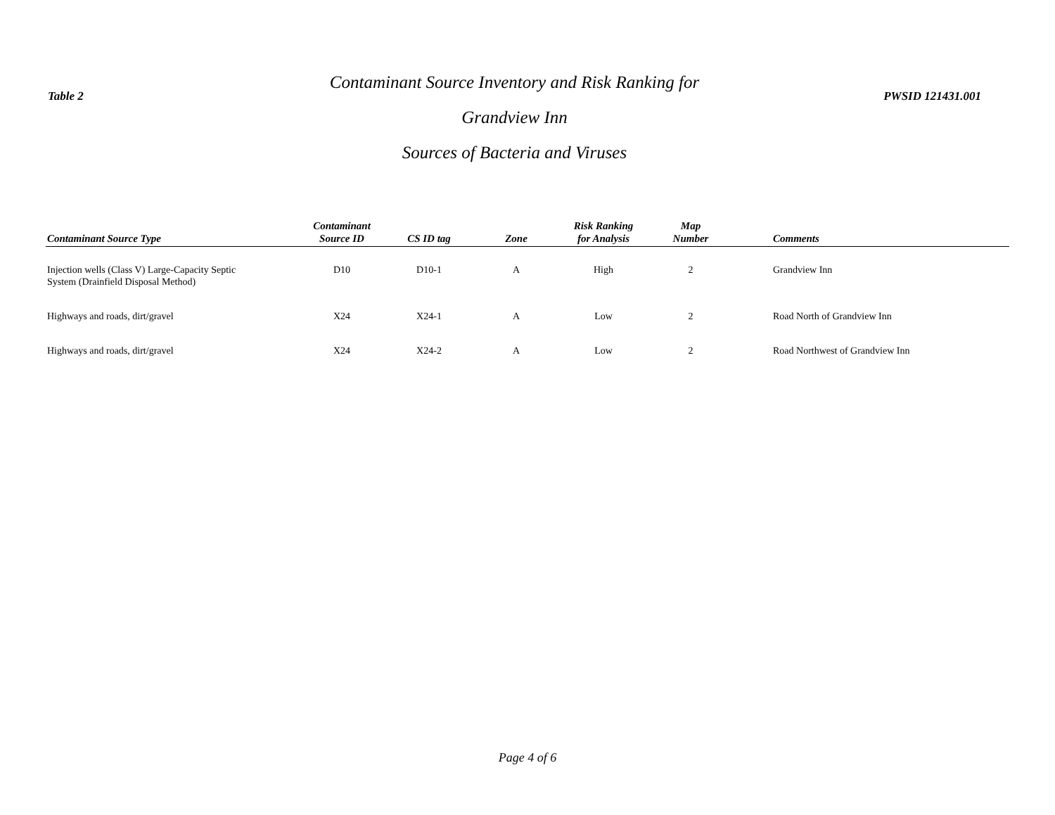Table 2
Contaminant Source Inventory and Risk Ranking for
Grandview Inn
Sources of Bacteria and Viruses
PWSID 121431.001
| Contaminant Source Type | Contaminant Source ID | CS ID tag | Zone | Risk Ranking for Analysis | Map Number | Comments |
| --- | --- | --- | --- | --- | --- | --- |
| Injection wells (Class V) Large-Capacity Septic System (Drainfield Disposal Method) | D10 | D10-1 | A | High | 2 | Grandview Inn |
| Highways and roads, dirt/gravel | X24 | X24-1 | A | Low | 2 | Road North of Grandview Inn |
| Highways and roads, dirt/gravel | X24 | X24-2 | A | Low | 2 | Road Northwest of Grandview Inn |
Page 4 of 6